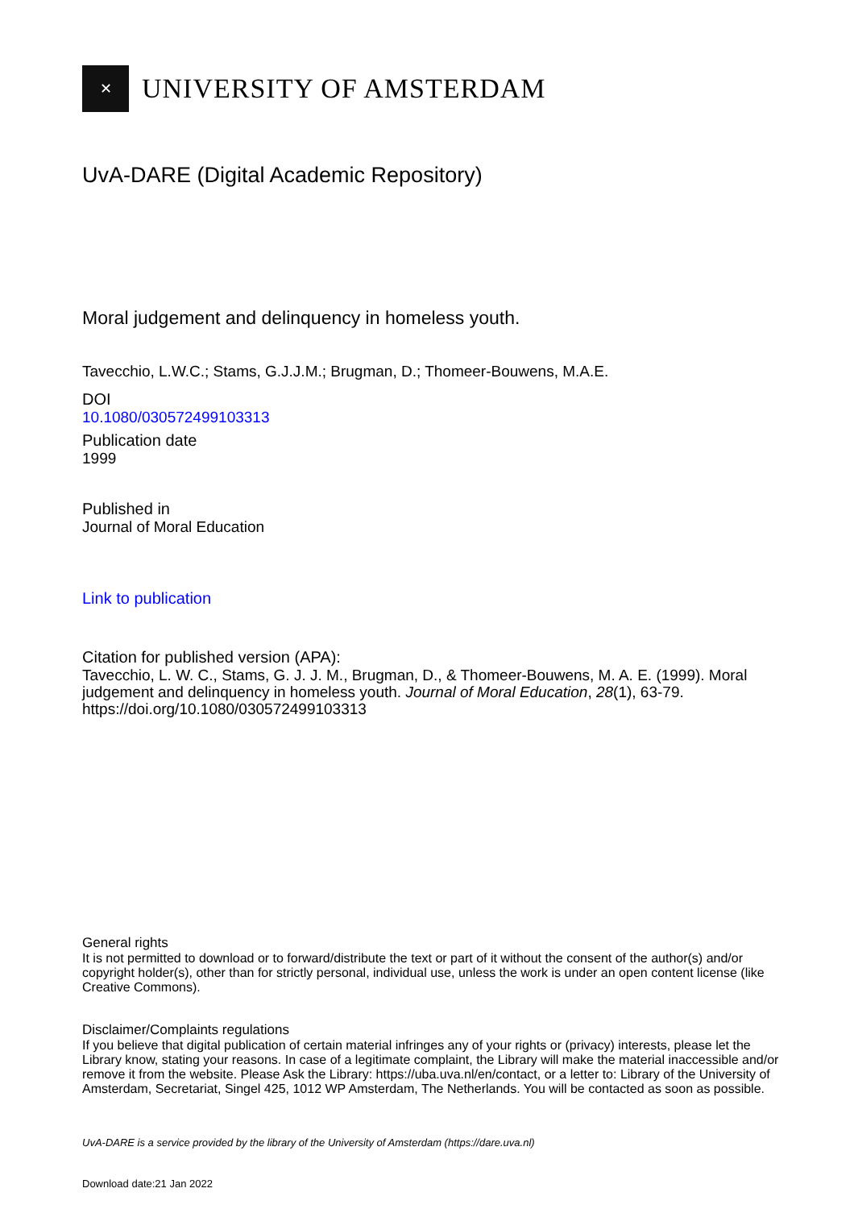✕
UNIVERSITY OF AMSTERDAM
UvA-DARE (Digital Academic Repository)
Moral judgement and delinquency in homeless youth.
Tavecchio, L.W.C.; Stams, G.J.J.M.; Brugman, D.; Thomeer-Bouwens, M.A.E.
DOI
10.1080/030572499103313
Publication date
1999
Published in
Journal of Moral Education
Link to publication
Citation for published version (APA):
Tavecchio, L. W. C., Stams, G. J. J. M., Brugman, D., & Thomeer-Bouwens, M. A. E. (1999). Moral judgement and delinquency in homeless youth. Journal of Moral Education, 28(1), 63-79. https://doi.org/10.1080/030572499103313
General rights
It is not permitted to download or to forward/distribute the text or part of it without the consent of the author(s) and/or copyright holder(s), other than for strictly personal, individual use, unless the work is under an open content license (like Creative Commons).
Disclaimer/Complaints regulations
If you believe that digital publication of certain material infringes any of your rights or (privacy) interests, please let the Library know, stating your reasons. In case of a legitimate complaint, the Library will make the material inaccessible and/or remove it from the website. Please Ask the Library: https://uba.uva.nl/en/contact, or a letter to: Library of the University of Amsterdam, Secretariat, Singel 425, 1012 WP Amsterdam, The Netherlands. You will be contacted as soon as possible.
UvA-DARE is a service provided by the library of the University of Amsterdam (https://dare.uva.nl)
Download date:21 Jan 2022